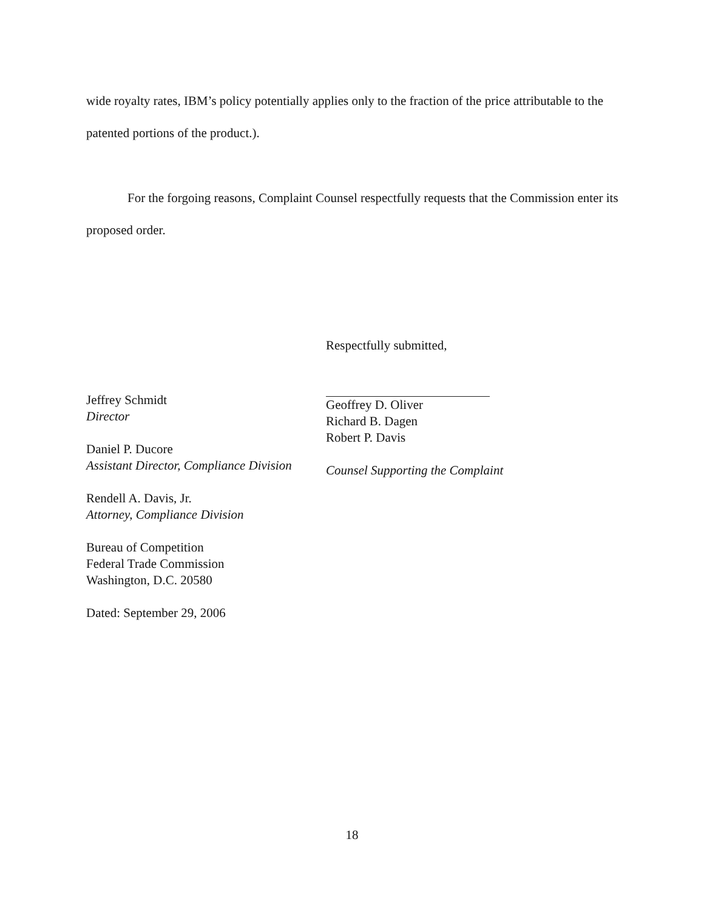wide royalty rates, IBM’s policy potentially applies only to the fraction of the price attributable to the patented portions of the product.).
For the forgoing reasons, Complaint Counsel respectfully requests that the Commission enter its proposed order.
Jeffrey Schmidt
Director
Daniel P. Ducore
Assistant Director, Compliance Division
Rendell A. Davis, Jr.
Attorney, Compliance Division
Bureau of Competition
Federal Trade Commission
Washington, D.C. 20580
Dated: September 29, 2006
Respectfully submitted,
Geoffrey D. Oliver
Richard B. Dagen
Robert P. Davis
Counsel Supporting the Complaint
18